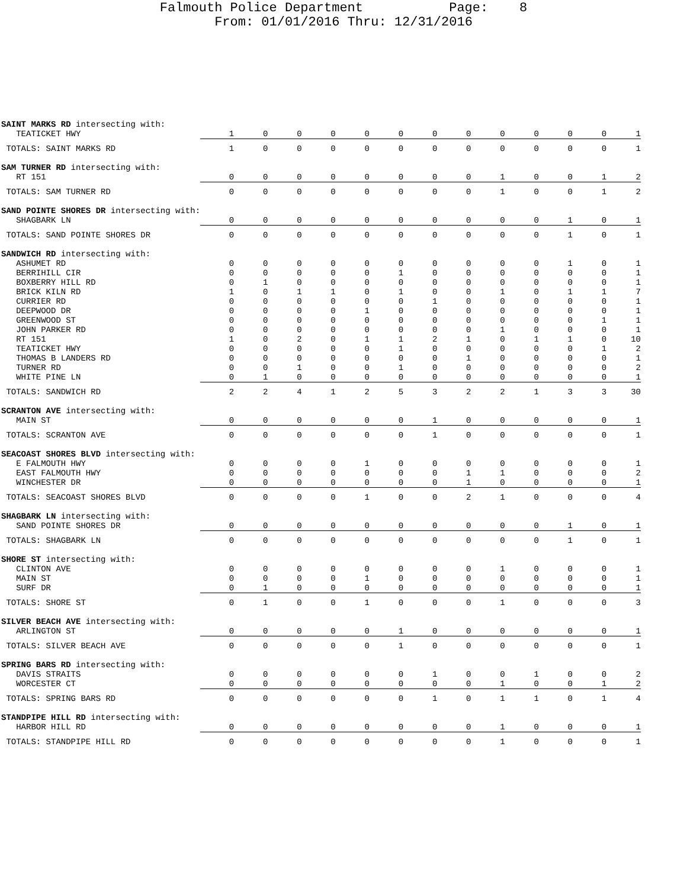Falmouth Police Department Page: 8
From: 01/01/2016 Thru: 12/31/2016
| SAINT MARKS RD intersecting with: | | | | | | | | | | | | | |
| TEATICKET HWY | 1 | 0 | 0 | 0 | 0 | 0 | 0 | 0 | 0 | 0 | 0 | 0 | 1 |
| TOTALS: SAINT MARKS RD | 1 | 0 | 0 | 0 | 0 | 0 | 0 | 0 | 0 | 0 | 0 | 0 | 1 |
| SAM TURNER RD intersecting with: | | | | | | | | | | | | | |
| RT 151 | 0 | 0 | 0 | 0 | 0 | 0 | 0 | 0 | 1 | 0 | 0 | 1 | 2 |
| TOTALS: SAM TURNER RD | 0 | 0 | 0 | 0 | 0 | 0 | 0 | 0 | 1 | 0 | 0 | 1 | 2 |
| SAND POINTE SHORES DR intersecting with: | | | | | | | | | | | | | |
| SHAGBARK LN | 0 | 0 | 0 | 0 | 0 | 0 | 0 | 0 | 0 | 0 | 1 | 0 | 1 |
| TOTALS: SAND POINTE SHORES DR | 0 | 0 | 0 | 0 | 0 | 0 | 0 | 0 | 0 | 0 | 1 | 0 | 1 |
| SANDWICH RD intersecting with: | | | | | | | | | | | | | |
| ASHUMET RD | 0 | 0 | 0 | 0 | 0 | 0 | 0 | 0 | 0 | 0 | 1 | 0 | 1 |
| BERRIHILL CIR | 0 | 0 | 0 | 0 | 0 | 1 | 0 | 0 | 0 | 0 | 0 | 0 | 1 |
| BOXBERRY HILL RD | 0 | 1 | 0 | 0 | 0 | 0 | 0 | 0 | 0 | 0 | 0 | 0 | 1 |
| BRICK KILN RD | 1 | 0 | 1 | 1 | 0 | 1 | 0 | 0 | 1 | 0 | 1 | 1 | 7 |
| CURRIER RD | 0 | 0 | 0 | 0 | 0 | 0 | 1 | 0 | 0 | 0 | 0 | 0 | 1 |
| DEEPWOOD DR | 0 | 0 | 0 | 0 | 1 | 0 | 0 | 0 | 0 | 0 | 0 | 0 | 1 |
| GREENWOOD ST | 0 | 0 | 0 | 0 | 0 | 0 | 0 | 0 | 0 | 0 | 0 | 1 | 1 |
| JOHN PARKER RD | 0 | 0 | 0 | 0 | 0 | 0 | 0 | 0 | 1 | 0 | 0 | 0 | 1 |
| RT 151 | 1 | 0 | 2 | 0 | 1 | 1 | 2 | 1 | 0 | 1 | 1 | 0 | 10 |
| TEATICKET HWY | 0 | 0 | 0 | 0 | 0 | 1 | 0 | 0 | 0 | 0 | 0 | 1 | 2 |
| THOMAS B LANDERS RD | 0 | 0 | 0 | 0 | 0 | 0 | 0 | 1 | 0 | 0 | 0 | 0 | 1 |
| TURNER RD | 0 | 0 | 1 | 0 | 0 | 1 | 0 | 0 | 0 | 0 | 0 | 0 | 2 |
| WHITE PINE LN | 0 | 1 | 0 | 0 | 0 | 0 | 0 | 0 | 0 | 0 | 0 | 0 | 1 |
| TOTALS: SANDWICH RD | 2 | 2 | 4 | 1 | 2 | 5 | 3 | 2 | 2 | 1 | 3 | 3 | 30 |
| SCRANTON AVE intersecting with: | | | | | | | | | | | | | |
| MAIN ST | 0 | 0 | 0 | 0 | 0 | 0 | 1 | 0 | 0 | 0 | 0 | 0 | 1 |
| TOTALS: SCRANTON AVE | 0 | 0 | 0 | 0 | 0 | 0 | 1 | 0 | 0 | 0 | 0 | 0 | 1 |
| SEACOAST SHORES BLVD intersecting with: | | | | | | | | | | | | | |
| E FALMOUTH HWY | 0 | 0 | 0 | 0 | 1 | 0 | 0 | 0 | 0 | 0 | 0 | 0 | 1 |
| EAST FALMOUTH HWY | 0 | 0 | 0 | 0 | 0 | 0 | 0 | 1 | 1 | 0 | 0 | 0 | 2 |
| WINCHESTER DR | 0 | 0 | 0 | 0 | 0 | 0 | 0 | 1 | 0 | 0 | 0 | 0 | 1 |
| TOTALS: SEACOAST SHORES BLVD | 0 | 0 | 0 | 0 | 1 | 0 | 0 | 2 | 1 | 0 | 0 | 0 | 4 |
| SHAGBARK LN intersecting with: | | | | | | | | | | | | | |
| SAND POINTE SHORES DR | 0 | 0 | 0 | 0 | 0 | 0 | 0 | 0 | 0 | 0 | 1 | 0 | 1 |
| TOTALS: SHAGBARK LN | 0 | 0 | 0 | 0 | 0 | 0 | 0 | 0 | 0 | 0 | 1 | 0 | 1 |
| SHORE ST intersecting with: | | | | | | | | | | | | | |
| CLINTON AVE | 0 | 0 | 0 | 0 | 0 | 0 | 0 | 0 | 1 | 0 | 0 | 0 | 1 |
| MAIN ST | 0 | 0 | 0 | 0 | 1 | 0 | 0 | 0 | 0 | 0 | 0 | 0 | 1 |
| SURF DR | 0 | 1 | 0 | 0 | 0 | 0 | 0 | 0 | 0 | 0 | 0 | 0 | 1 |
| TOTALS: SHORE ST | 0 | 1 | 0 | 0 | 1 | 0 | 0 | 0 | 1 | 0 | 0 | 0 | 3 |
| SILVER BEACH AVE intersecting with: | | | | | | | | | | | | | |
| ARLINGTON ST | 0 | 0 | 0 | 0 | 0 | 1 | 0 | 0 | 0 | 0 | 0 | 0 | 1 |
| TOTALS: SILVER BEACH AVE | 0 | 0 | 0 | 0 | 0 | 1 | 0 | 0 | 0 | 0 | 0 | 0 | 1 |
| SPRING BARS RD intersecting with: | | | | | | | | | | | | | |
| DAVIS STRAITS | 0 | 0 | 0 | 0 | 0 | 0 | 1 | 0 | 0 | 1 | 0 | 0 | 2 |
| WORCESTER CT | 0 | 0 | 0 | 0 | 0 | 0 | 0 | 0 | 1 | 0 | 0 | 1 | 2 |
| TOTALS: SPRING BARS RD | 0 | 0 | 0 | 0 | 0 | 0 | 1 | 0 | 1 | 1 | 0 | 1 | 4 |
| STANDPIPE HILL RD intersecting with: | | | | | | | | | | | | | |
| HARBOR HILL RD | 0 | 0 | 0 | 0 | 0 | 0 | 0 | 0 | 1 | 0 | 0 | 0 | 1 |
| TOTALS: STANDPIPE HILL RD | 0 | 0 | 0 | 0 | 0 | 0 | 0 | 0 | 1 | 0 | 0 | 0 | 1 |